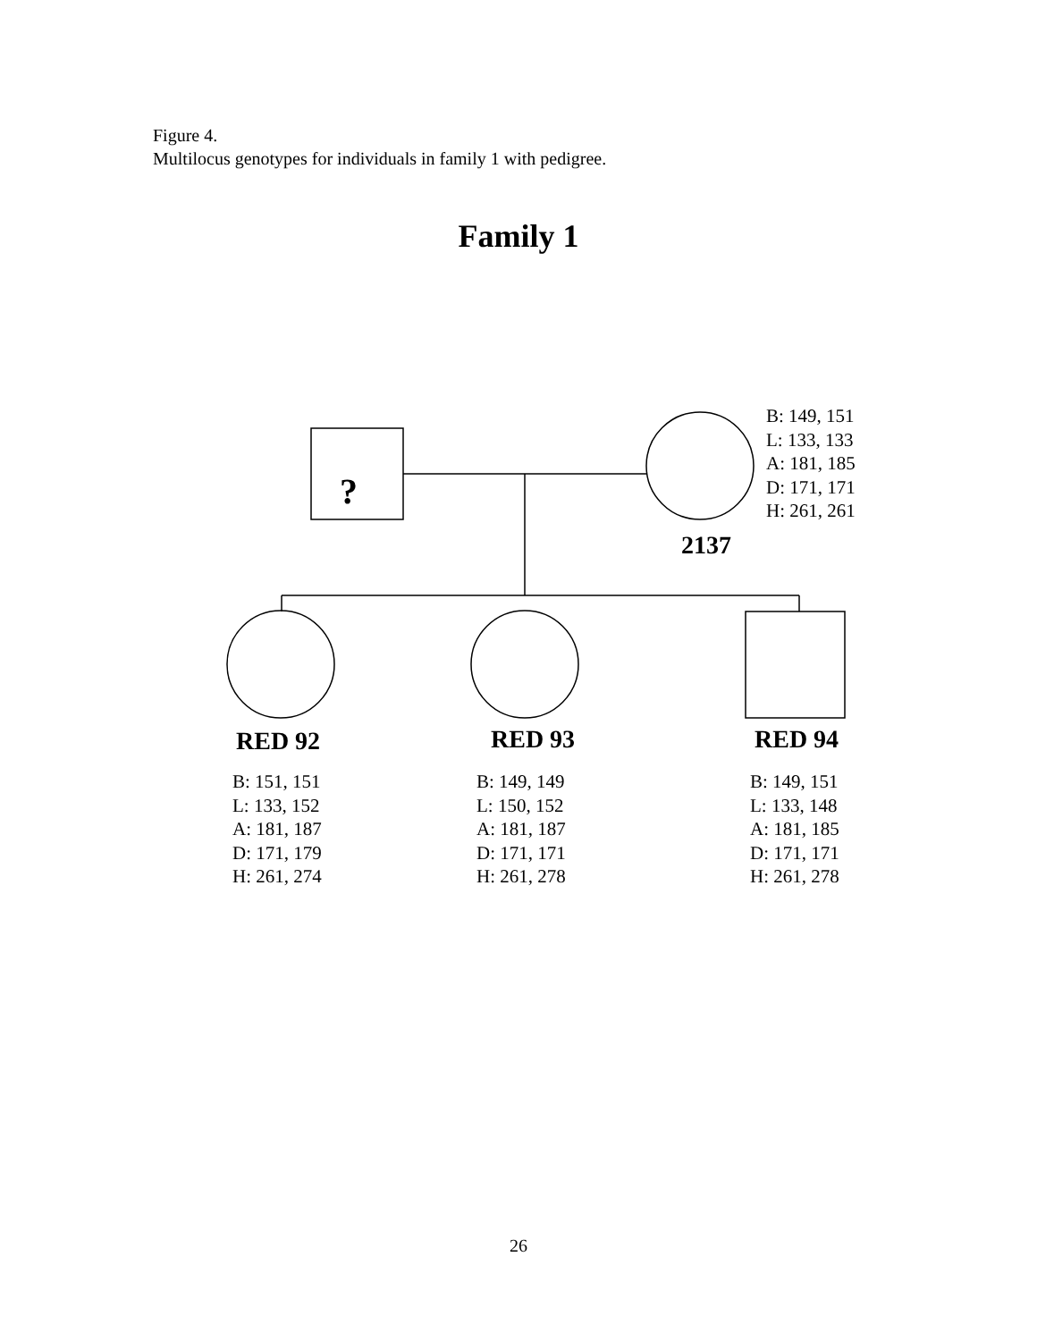Figure 4.
Multilocus genotypes for individuals in family 1 with pedigree.
Family 1
?
B: 149, 151
L: 133, 133
A: 181, 185
D: 171, 171
H: 261, 261
2137
RED 92 RED 93 RED 94
B: 151, 151
L: 133, 152
A: 181, 187
D: 171, 179
H: 261, 274
B: 149, 149
L: 150, 152
A: 181, 187
D: 171, 171
H: 261, 278
B: 149, 151
L: 133, 148
A: 181, 185
D: 171, 171
H: 261, 278
26